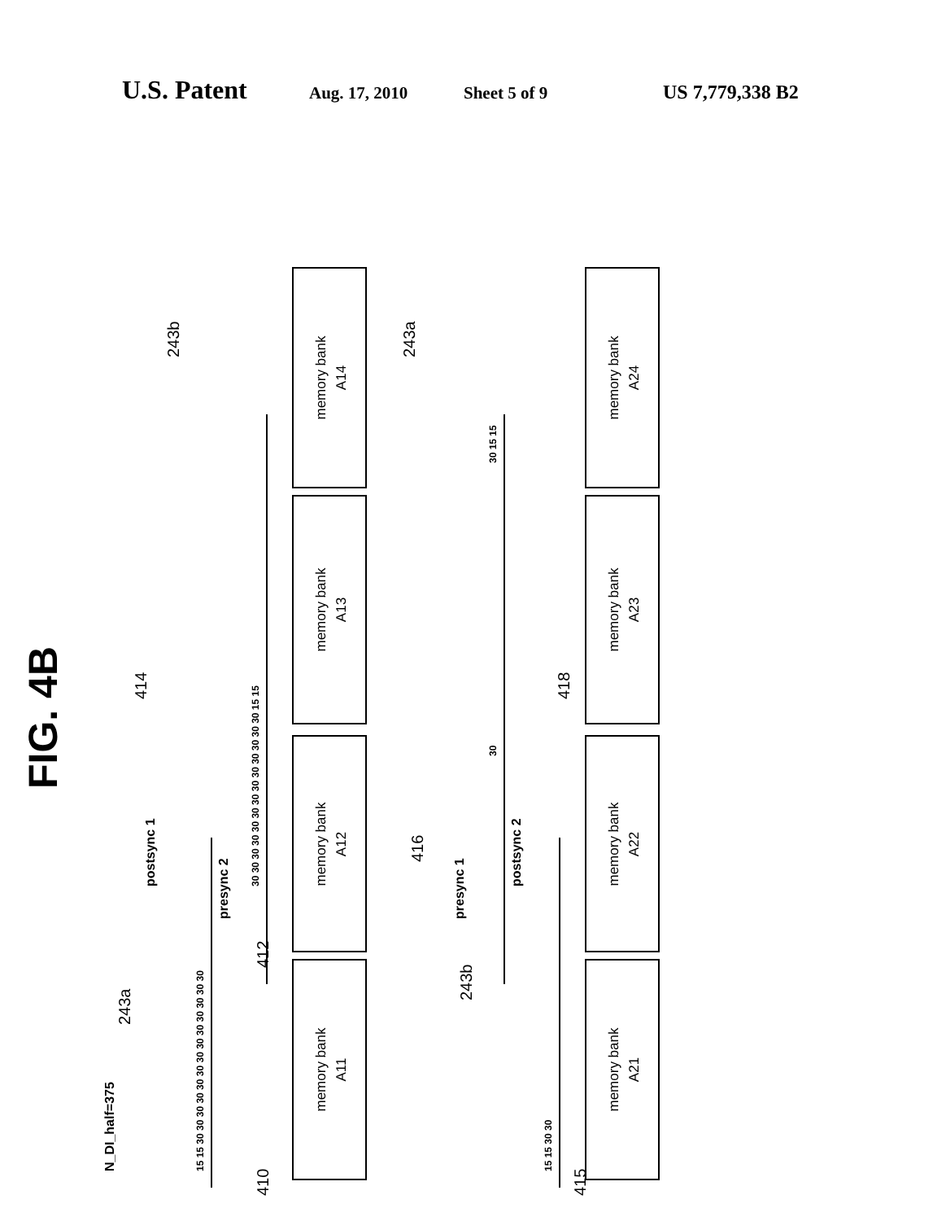U.S. Patent Aug. 17, 2010 Sheet 5 of 9 US 7,779,338 B2
FIG. 4B
N_DI_half=375
postsync 1
presync 2
presync 1
postsync 2
243a
243b
243a
243b
410
415
414
412
416
418
memory bank
A11
memory bank
A12
memory bank
A13
memory bank
A14
memory bank
A21
memory bank
A22
memory bank
A23
memory bank
A24
15 15 30 30 30 30 30 30 30 30 30 30 30 30 30
30 30 30 30 30 30 30 30 30 30 30 30 30 15 15
15 15 30 30
30 15 15
30